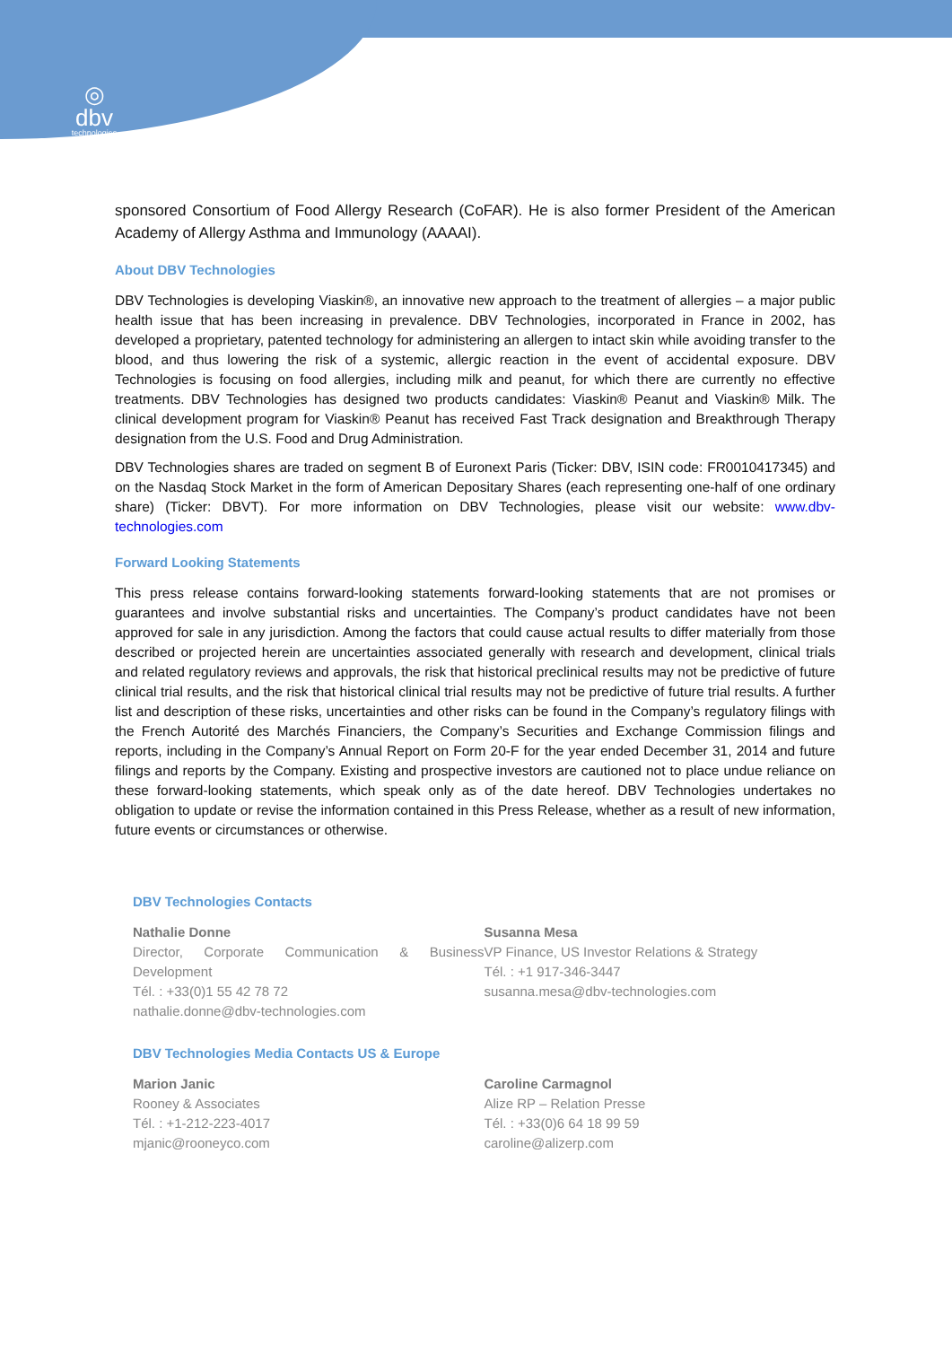◎
dbv
technologies
sponsored Consortium of Food Allergy Research (CoFAR). He is also former President of the American Academy of Allergy Asthma and Immunology (AAAAI).
About DBV Technologies
DBV Technologies is developing Viaskin®, an innovative new approach to the treatment of allergies – a major public health issue that has been increasing in prevalence. DBV Technologies, incorporated in France in 2002, has developed a proprietary, patented technology for administering an allergen to intact skin while avoiding transfer to the blood, and thus lowering the risk of a systemic, allergic reaction in the event of accidental exposure. DBV Technologies is focusing on food allergies, including milk and peanut, for which there are currently no effective treatments. DBV Technologies has designed two products candidates: Viaskin® Peanut and Viaskin® Milk. The clinical development program for Viaskin® Peanut has received Fast Track designation and Breakthrough Therapy designation from the U.S. Food and Drug Administration.
DBV Technologies shares are traded on segment B of Euronext Paris (Ticker: DBV, ISIN code: FR0010417345) and on the Nasdaq Stock Market in the form of American Depositary Shares (each representing one-half of one ordinary share) (Ticker: DBVT). For more information on DBV Technologies, please visit our website: www.dbv-technologies.com
Forward Looking Statements
This press release contains forward-looking statements forward-looking statements that are not promises or guarantees and involve substantial risks and uncertainties. The Company’s product candidates have not been approved for sale in any jurisdiction. Among the factors that could cause actual results to differ materially from those described or projected herein are uncertainties associated generally with research and development, clinical trials and related regulatory reviews and approvals, the risk that historical preclinical results may not be predictive of future clinical trial results, and the risk that historical clinical trial results may not be predictive of future trial results. A further list and description of these risks, uncertainties and other risks can be found in the Company’s regulatory filings with the French Autorité des Marchés Financiers, the Company’s Securities and Exchange Commission filings and reports, including in the Company’s Annual Report on Form 20-F for the year ended December 31, 2014 and future filings and reports by the Company. Existing and prospective investors are cautioned not to place undue reliance on these forward-looking statements, which speak only as of the date hereof. DBV Technologies undertakes no obligation to update or revise the information contained in this Press Release, whether as a result of new information, future events or circumstances or otherwise.
DBV Technologies Contacts
Nathalie Donne
Director, Corporate Communication & Business Development
Tél. : +33(0)1 55 42 78 72
nathalie.donne@dbv-technologies.com
Susanna Mesa
VP Finance, US Investor Relations & Strategy
Tél. : +1 917-346-3447
susanna.mesa@dbv-technologies.com
DBV Technologies Media Contacts US & Europe
Marion Janic
Rooney & Associates
Tél. : +1-212-223-4017
mjanic@rooneyco.com
Caroline Carmagnol
Alize RP – Relation Presse
Tél. : +33(0)6 64 18 99 59
caroline@alizerp.com